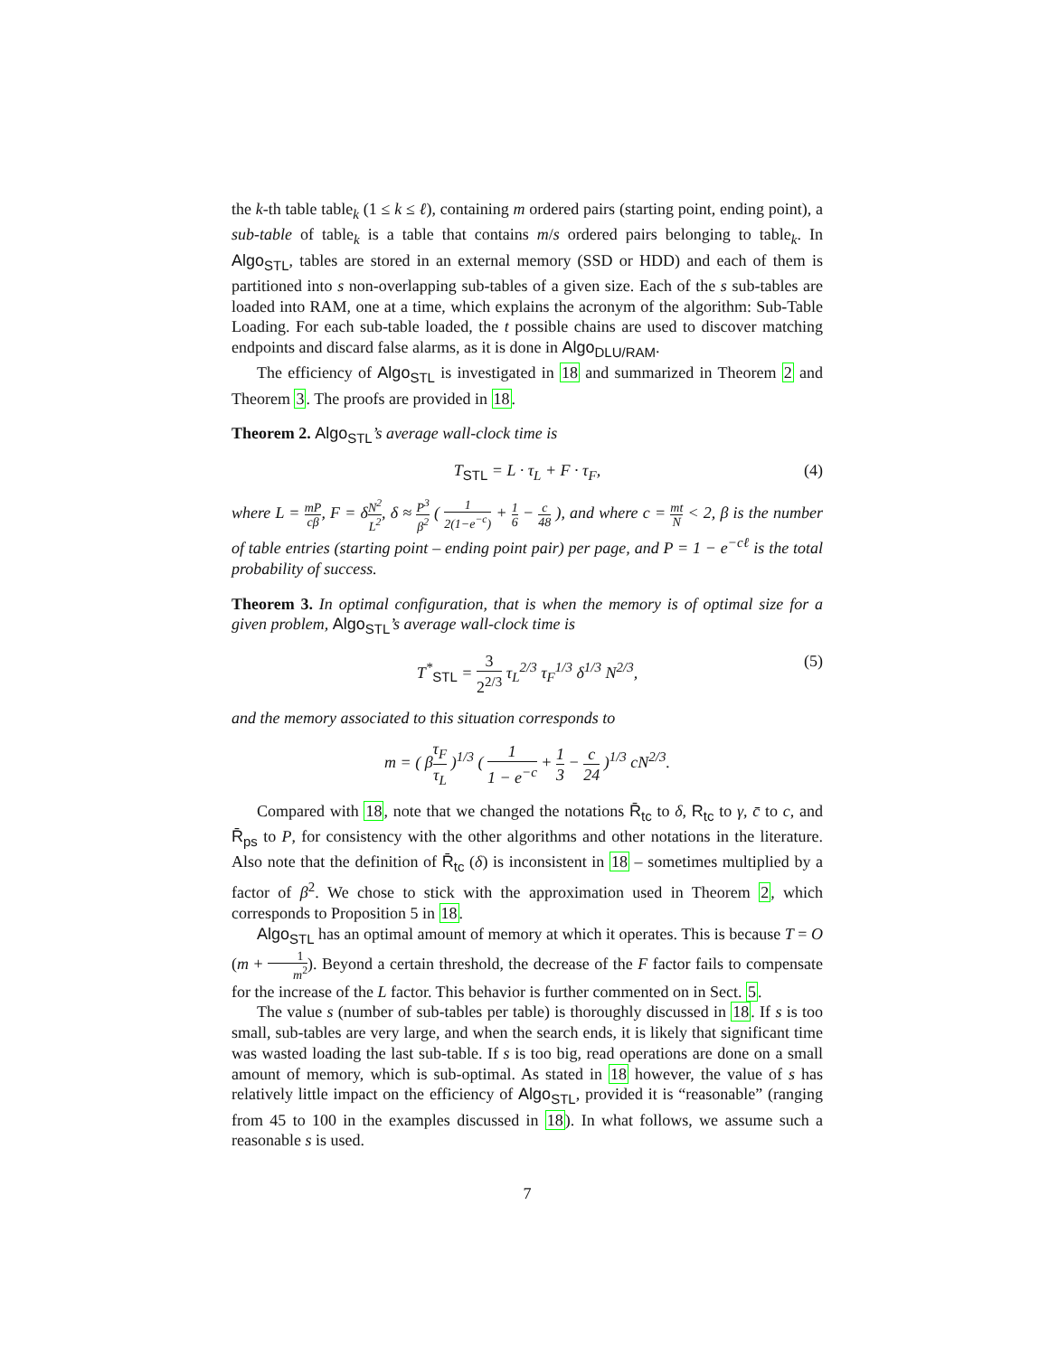the k-th table table<sub>k</sub> (1 ≤ k ≤ ℓ), containing m ordered pairs (starting point, ending point), a sub-table of table<sub>k</sub> is a table that contains m/s ordered pairs belonging to table<sub>k</sub>. In Algo<sub>STL</sub>, tables are stored in an external memory (SSD or HDD) and each of them is partitioned into s non-overlapping sub-tables of a given size. Each of the s sub-tables are loaded into RAM, one at a time, which explains the acronym of the algorithm: Sub-Table Loading. For each sub-table loaded, the t possible chains are used to discover matching endpoints and discard false alarms, as it is done in Algo<sub>DLU/RAM</sub>.
The efficiency of Algo<sub>STL</sub> is investigated in 18 and summarized in Theorem 2 and Theorem 3. The proofs are provided in 18.
Theorem 2. Algo<sub>STL</sub>’s average wall-clock time is
T<sub>STL</sub> = L · τ<sub>L</sub> + F · τ<sub>F</sub>, (4)
where L = mP cβ, F = δN<sup>2</sup> L<sup>2</sup>, δ ≈ P<sup>3</sup> β<sup>2</sup> ( 1 2(1−e<sup>−c</sup>) + 1 6 − c 48 ), and where c = mt N < 2, β is the number of table entries (starting point – ending point pair) per page, and P = 1 − e<sup>−cℓ</sup> is the total probability of success.
Theorem 3. In optimal configuration, that is when the memory is of optimal size for a given problem, Algo<sub>STL</sub>’s average wall-clock time is
T<sup>*</sup><sub>STL</sub> = 3 2<sup>2/3</sup> τ<sub>L</sub><sup>2/3</sup> τ<sub>F</sub><sup>1/3</sup> δ<sup>1/3</sup> N<sup>2/3</sup>, (5)
and the memory associated to this situation corresponds to
m = ( βτ<sub>F</sub> τ<sub>L</sub> )<sup>1/3</sup> ( 1 1 − e<sup>−c</sup> + 1 3 − c 24 )<sup>1/3</sup> cN<sup>2/3</sup>.
Compared with 18, note that we changed the notations R̄<sub>tc</sub> to δ, R<sub>tc</sub> to γ, c̄ to c, and R̄<sub>ps</sub> to P, for consistency with the other algorithms and other notations in the literature. Also note that the definition of R̄<sub>tc</sub> (δ) is inconsistent in 18 – sometimes multiplied by a factor of β<sup>2</sup>. We chose to stick with the approximation used in Theorem 2, which corresponds to Proposition 5 in 18.
Algo<sub>STL</sub> has an optimal amount of memory at which it operates. This is because T = O (m + 1 m<sup>2</sup>). Beyond a certain threshold, the decrease of the F factor fails to compensate for the increase of the L factor. This behavior is further commented on in Sect. 5.
The value s (number of sub-tables per table) is thoroughly discussed in 18. If s is too small, sub-tables are very large, and when the search ends, it is likely that significant time was wasted loading the last sub-table. If s is too big, read operations are done on a small amount of memory, which is sub-optimal. As stated in 18 however, the value of s has relatively little impact on the efficiency of Algo<sub>STL</sub>, provided it is “reasonable” (ranging from 45 to 100 in the examples discussed in 18). In what follows, we assume such a reasonable s is used.
7